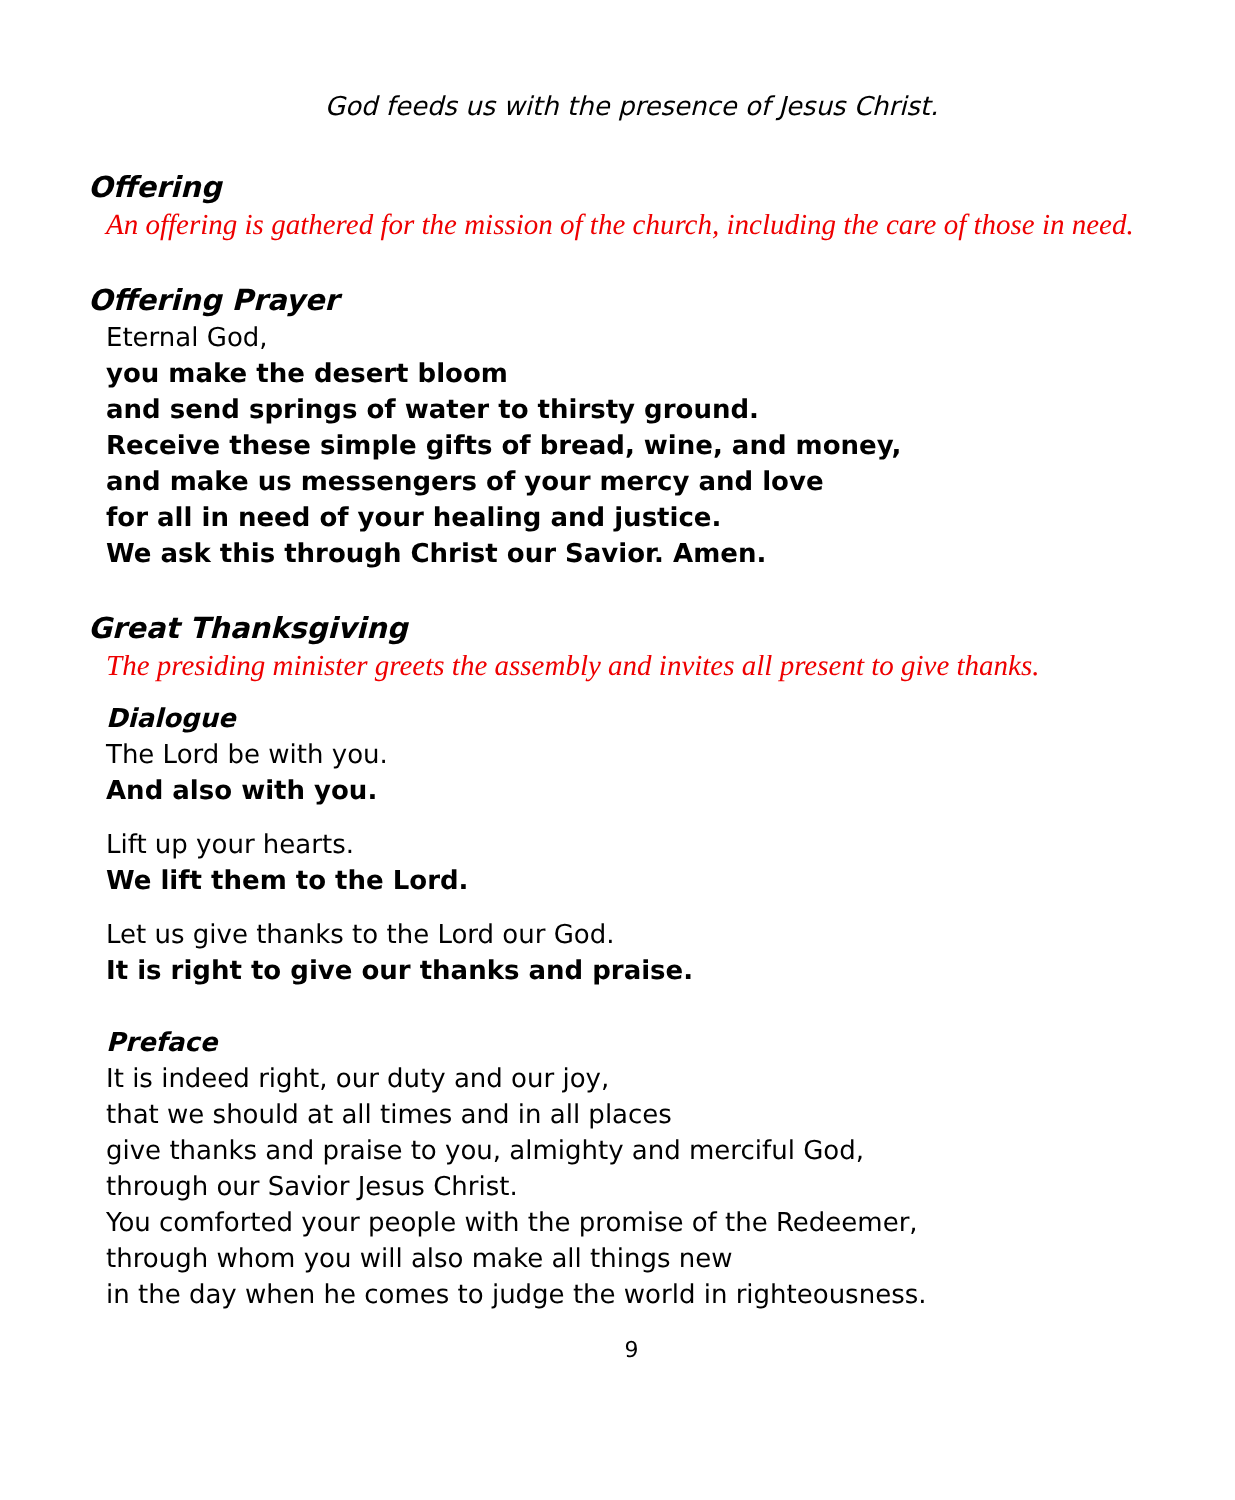God feeds us with the presence of Jesus Christ.
Offering
An offering is gathered for the mission of the church, including the care of those in need.
Offering Prayer
Eternal God,
you make the desert bloom
and send springs of water to thirsty ground.
Receive these simple gifts of bread, wine, and money,
and make us messengers of your mercy and love
for all in need of your healing and justice.
We ask this through Christ our Savior. Amen.
Great Thanksgiving
The presiding minister greets the assembly and invites all present to give thanks.
Dialogue
The Lord be with you.
And also with you.
Lift up your hearts.
We lift them to the Lord.
Let us give thanks to the Lord our God.
It is right to give our thanks and praise.
Preface
It is indeed right, our duty and our joy,
that we should at all times and in all places
give thanks and praise to you, almighty and merciful God,
through our Savior Jesus Christ.
You comforted your people with the promise of the Redeemer,
through whom you will also make all things new
in the day when he comes to judge the world in righteousness.
9